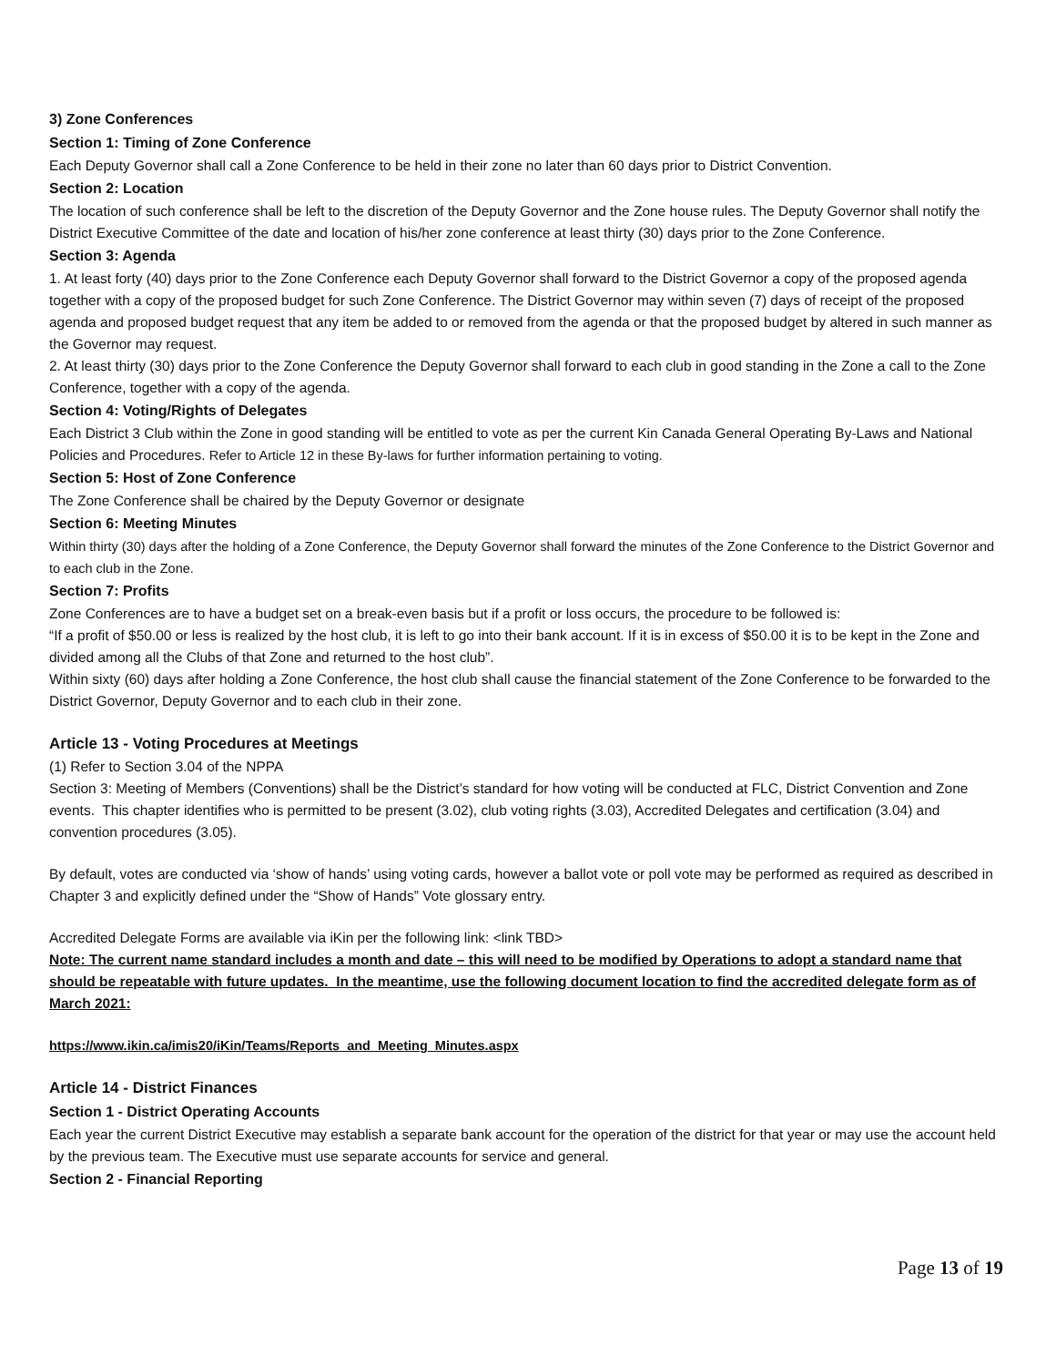3) Zone Conferences
Section 1: Timing of Zone Conference
Each Deputy Governor shall call a Zone Conference to be held in their zone no later than 60 days prior to District Convention.
Section 2: Location
The location of such conference shall be left to the discretion of the Deputy Governor and the Zone house rules. The Deputy Governor shall notify the District Executive Committee of the date and location of his/her zone conference at least thirty (30) days prior to the Zone Conference.
Section 3: Agenda
1. At least forty (40) days prior to the Zone Conference each Deputy Governor shall forward to the District Governor a copy of the proposed agenda together with a copy of the proposed budget for such Zone Conference. The District Governor may within seven (7) days of receipt of the proposed agenda and proposed budget request that any item be added to or removed from the agenda or that the proposed budget by altered in such manner as the Governor may request.
2. At least thirty (30) days prior to the Zone Conference the Deputy Governor shall forward to each club in good standing in the Zone a call to the Zone Conference, together with a copy of the agenda.
Section 4: Voting/Rights of Delegates
Each District 3 Club within the Zone in good standing will be entitled to vote as per the current Kin Canada General Operating By-Laws and National Policies and Procedures. Refer to Article 12 in these By-laws for further information pertaining to voting.
Section 5: Host of Zone Conference
The Zone Conference shall be chaired by the Deputy Governor or designate
Section 6: Meeting Minutes
Within thirty (30) days after the holding of a Zone Conference, the Deputy Governor shall forward the minutes of the Zone Conference to the District Governor and to each club in the Zone.
Section 7: Profits
Zone Conferences are to have a budget set on a break-even basis but if a profit or loss occurs, the procedure to be followed is:
“If a profit of $50.00 or less is realized by the host club, it is left to go into their bank account. If it is in excess of $50.00 it is to be kept in the Zone and divided among all the Clubs of that Zone and returned to the host club”.
Within sixty (60) days after holding a Zone Conference, the host club shall cause the financial statement of the Zone Conference to be forwarded to the District Governor, Deputy Governor and to each club in their zone.
Article 13 - Voting Procedures at Meetings
(1) Refer to Section 3.04 of the NPPA
Section 3: Meeting of Members (Conventions) shall be the District’s standard for how voting will be conducted at FLC, District Convention and Zone events. This chapter identifies who is permitted to be present (3.02), club voting rights (3.03), Accredited Delegates and certification (3.04) and convention procedures (3.05).
By default, votes are conducted via ‘show of hands’ using voting cards, however a ballot vote or poll vote may be performed as required as described in Chapter 3 and explicitly defined under the “Show of Hands” Vote glossary entry.
Accredited Delegate Forms are available via iKin per the following link: <link TBD>
Note: The current name standard includes a month and date – this will need to be modified by Operations to adopt a standard name that should be repeatable with future updates. In the meantime, use the following document location to find the accredited delegate form as of March 2021:
https://www.ikin.ca/imis20/iKin/Teams/Reports_and_Meeting_Minutes.aspx
Article 14 - District Finances
Section 1 - District Operating Accounts
Each year the current District Executive may establish a separate bank account for the operation of the district for that year or may use the account held by the previous team. The Executive must use separate accounts for service and general.
Section 2 - Financial Reporting
Page 13 of 19